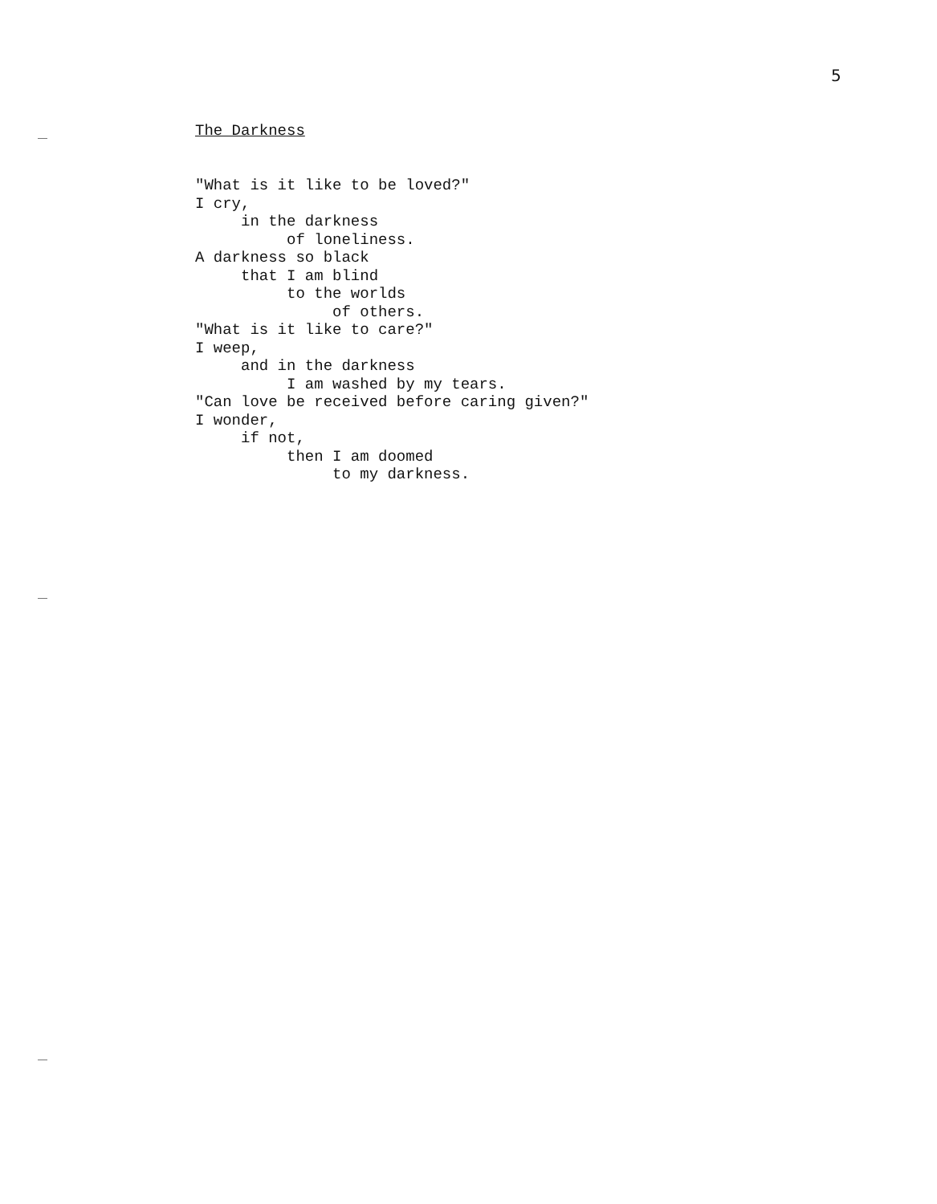5
The Darkness
"What is it like to be loved?"
I cry,
     in the darkness
          of loneliness.
A darkness so black
     that I am blind
          to the worlds
               of others.
"What is it like to care?"
I weep,
     and in the darkness
          I am washed by my tears.
"Can love be received before caring given?"
I wonder,
     if not,
          then I am doomed
               to my darkness.